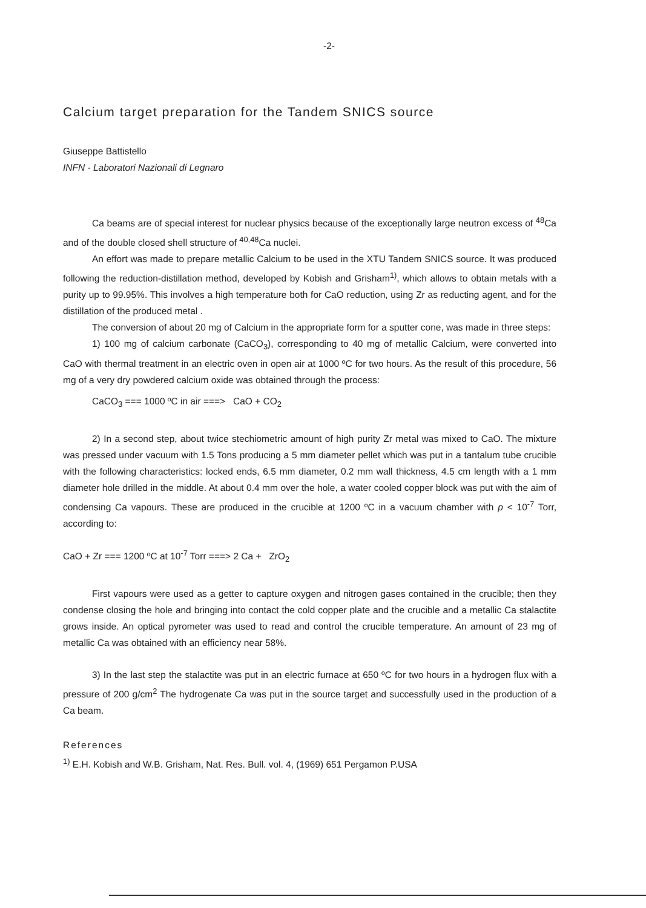-2-
Calcium target preparation for the Tandem SNICS source
Giuseppe Battistello
INFN - Laboratori Nazionali di Legnaro
Ca beams are of special interest for nuclear physics because of the exceptionally large neutron excess of <sup>48</sup>Ca and of the double closed shell structure of <sup>40,48</sup>Ca nuclei.
An effort was made to prepare metallic Calcium to be used in the XTU Tandem SNICS source. It was produced following the reduction-distillation method, developed by Kobish and Grisham<sup>1)</sup>, which allows to obtain metals with a purity up to 99.95%. This involves a high temperature both for CaO reduction, using Zr as reducting agent, and for the distillation of the produced metal .
The conversion of about 20 mg of Calcium in the appropriate form for a sputter cone, was made in three steps:
1) 100 mg of calcium carbonate (CaCO<sub>3</sub>), corresponding to 40 mg of metallic Calcium, were converted into CaO with thermal treatment in an electric oven in open air at 1000 ºC for two hours. As the result of this procedure, 56 mg of a very dry powdered calcium oxide was obtained through the process:
CaCO<sub>3</sub> === 1000 ºC in air ===> CaO + CO<sub>2</sub>
2) In a second step, about twice stechiometric amount of high purity Zr metal was mixed to CaO. The mixture was pressed under vacuum with 1.5 Tons producing a 5 mm diameter pellet which was put in a tantalum tube crucible with the following characteristics: locked ends, 6.5 mm diameter, 0.2 mm wall thickness, 4.5 cm length with a 1 mm diameter hole drilled in the middle. At about 0.4 mm over the hole, a water cooled copper block was put with the aim of condensing Ca vapours. These are produced in the crucible at 1200 ºC in a vacuum chamber with p < 10<sup>-7</sup> Torr, according to:
CaO + Zr === 1200 ºC at 10<sup>-7</sup> Torr ===> 2 Ca + ZrO<sub>2</sub>
First vapours were used as a getter to capture oxygen and nitrogen gases contained in the crucible; then they condense closing the hole and bringing into contact the cold copper plate and the crucible and a metallic Ca stalactite grows inside. An optical pyrometer was used to read and control the crucible temperature. An amount of 23 mg of metallic Ca was obtained with an efficiency near 58%.
3) In the last step the stalactite was put in an electric furnace at 650 ºC for two hours in a hydrogen flux with a pressure of 200 g/cm<sup>2</sup> The hydrogenate Ca was put in the source target and successfully used in the production of a Ca beam.
References
<sup>1)</sup> E.H. Kobish and W.B. Grisham, Nat. Res. Bull. vol. 4, (1969) 651 Pergamon P.USA